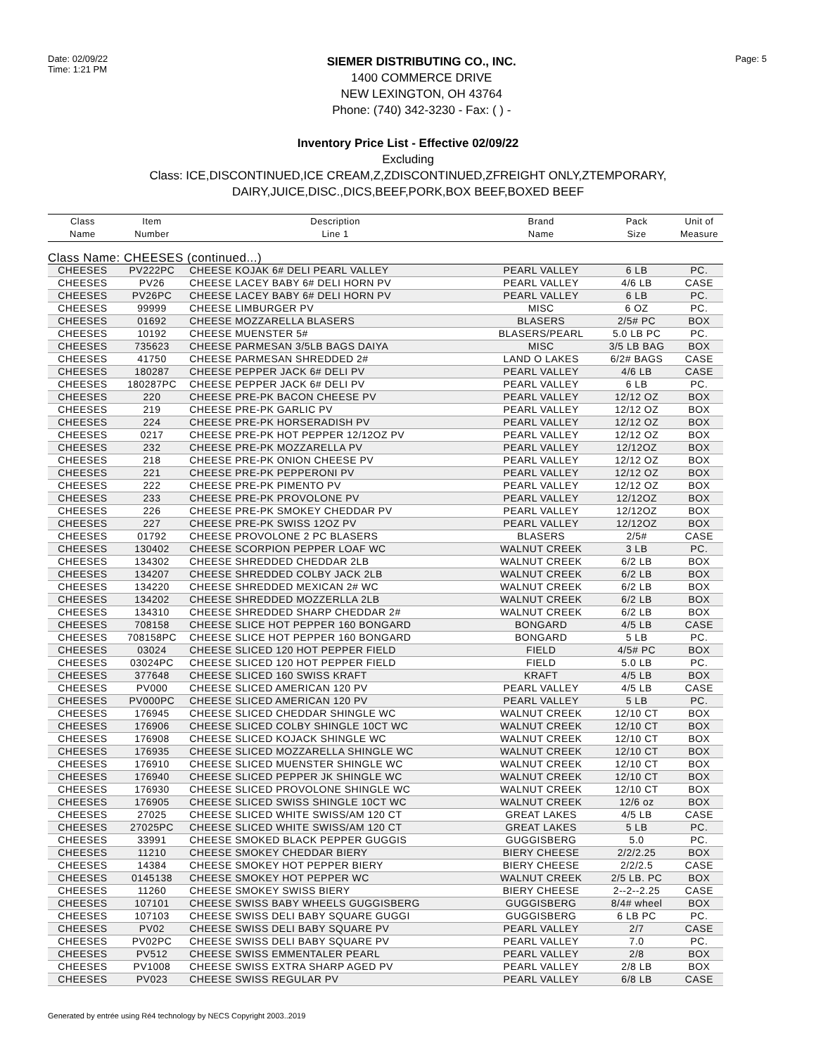Date: 02/09/22
Time: 1:21 PM
SIEMER DISTRIBUTING CO., INC.
1400 COMMERCE DRIVE
NEW LEXINGTON, OH 43764
Phone: (740) 342-3230 - Fax: ( ) -
Page: 5
Inventory Price List - Effective 02/09/22
Excluding
Class: ICE,DISCONTINUED,ICE CREAM,Z,ZDISCONTINUED,ZFREIGHT ONLY,ZTEMPORARY,
DAIRY,JUICE,DISC.,DICS,BEEF,PORK,BOX BEEF,BOXED BEEF
| Class Name | Item Number | Description Line 1 | Brand Name | Pack Size | Unit of Measure |
| --- | --- | --- | --- | --- | --- |
| Class Name: CHEESES (continued...) | | | | | |
| CHEESES | PV222PC | CHEESE KOJAK 6# DELI PEARL VALLEY | PEARL VALLEY | 6 LB | PC. |
| CHEESES | PV26 | CHEESE LACEY BABY 6# DELI HORN PV | PEARL VALLEY | 4/6 LB | CASE |
| CHEESES | PV26PC | CHEESE LACEY BABY 6# DELI HORN PV | PEARL VALLEY | 6 LB | PC. |
| CHEESES | 99999 | CHEESE LIMBURGER PV | MISC | 6 OZ | PC. |
| CHEESES | 01692 | CHEESE MOZZARELLA BLASERS | BLASERS | 2/5# PC | BOX |
| CHEESES | 10192 | CHEESE MUENSTER 5# | BLASERS/PEARL | 5.0 LB PC | PC. |
| CHEESES | 735623 | CHEESE PARMESAN 3/5LB BAGS DAIYA | MISC | 3/5 LB BAG | BOX |
| CHEESES | 41750 | CHEESE PARMESAN SHREDDED 2# | LAND O LAKES | 6/2# BAGS | CASE |
| CHEESES | 180287 | CHEESE PEPPER JACK 6# DELI PV | PEARL VALLEY | 4/6 LB | CASE |
| CHEESES | 180287PC | CHEESE PEPPER JACK 6# DELI PV | PEARL VALLEY | 6 LB | PC. |
| CHEESES | 220 | CHEESE PRE-PK BACON CHEESE PV | PEARL VALLEY | 12/12 OZ | BOX |
| CHEESES | 219 | CHEESE PRE-PK GARLIC PV | PEARL VALLEY | 12/12 OZ | BOX |
| CHEESES | 224 | CHEESE PRE-PK HORSERADISH PV | PEARL VALLEY | 12/12 OZ | BOX |
| CHEESES | 0217 | CHEESE PRE-PK HOT PEPPER 12/12OZ PV | PEARL VALLEY | 12/12 OZ | BOX |
| CHEESES | 232 | CHEESE PRE-PK MOZZARELLA PV | PEARL VALLEY | 12/12OZ | BOX |
| CHEESES | 218 | CHEESE PRE-PK ONION CHEESE PV | PEARL VALLEY | 12/12 OZ | BOX |
| CHEESES | 221 | CHEESE PRE-PK PEPPERONI PV | PEARL VALLEY | 12/12 OZ | BOX |
| CHEESES | 222 | CHEESE PRE-PK PIMENTO PV | PEARL VALLEY | 12/12 OZ | BOX |
| CHEESES | 233 | CHEESE PRE-PK PROVOLONE PV | PEARL VALLEY | 12/12OZ | BOX |
| CHEESES | 226 | CHEESE PRE-PK SMOKEY CHEDDAR PV | PEARL VALLEY | 12/12OZ | BOX |
| CHEESES | 227 | CHEESE PRE-PK SWISS 12OZ PV | PEARL VALLEY | 12/12OZ | BOX |
| CHEESES | 01792 | CHEESE PROVOLONE 2 PC BLASERS | BLASERS | 2/5# | CASE |
| CHEESES | 130402 | CHEESE SCORPION PEPPER LOAF WC | WALNUT CREEK | 3 LB | PC. |
| CHEESES | 134302 | CHEESE SHREDDED CHEDDAR 2LB | WALNUT CREEK | 6/2 LB | BOX |
| CHEESES | 134207 | CHEESE SHREDDED COLBY JACK 2LB | WALNUT CREEK | 6/2 LB | BOX |
| CHEESES | 134220 | CHEESE SHREDDED MEXICAN 2# WC | WALNUT CREEK | 6/2 LB | BOX |
| CHEESES | 134202 | CHEESE SHREDDED MOZZERLLA 2LB | WALNUT CREEK | 6/2 LB | BOX |
| CHEESES | 134310 | CHEESE SHREDDED SHARP CHEDDAR 2# | WALNUT CREEK | 6/2 LB | BOX |
| CHEESES | 708158 | CHEESE SLICE HOT PEPPER 160 BONGARD | BONGARD | 4/5 LB | CASE |
| CHEESES | 708158PC | CHEESE SLICE HOT PEPPER 160 BONGARD | BONGARD | 5 LB | PC. |
| CHEESES | 03024 | CHEESE SLICED 120 HOT PEPPER FIELD | FIELD | 4/5# PC | BOX |
| CHEESES | 03024PC | CHEESE SLICED 120 HOT PEPPER FIELD | FIELD | 5.0 LB | PC. |
| CHEESES | 377648 | CHEESE SLICED 160 SWISS KRAFT | KRAFT | 4/5 LB | BOX |
| CHEESES | PV000 | CHEESE SLICED AMERICAN 120 PV | PEARL VALLEY | 4/5 LB | CASE |
| CHEESES | PV000PC | CHEESE SLICED AMERICAN 120 PV | PEARL VALLEY | 5 LB | PC. |
| CHEESES | 176945 | CHEESE SLICED CHEDDAR SHINGLE WC | WALNUT CREEK | 12/10 CT | BOX |
| CHEESES | 176906 | CHEESE SLICED COLBY SHINGLE 10CT WC | WALNUT CREEK | 12/10 CT | BOX |
| CHEESES | 176908 | CHEESE SLICED KOJACK SHINGLE WC | WALNUT CREEK | 12/10 CT | BOX |
| CHEESES | 176935 | CHEESE SLICED MOZZARELLA SHINGLE WC | WALNUT CREEK | 12/10 CT | BOX |
| CHEESES | 176910 | CHEESE SLICED MUENSTER SHINGLE WC | WALNUT CREEK | 12/10 CT | BOX |
| CHEESES | 176940 | CHEESE SLICED PEPPER JK SHINGLE WC | WALNUT CREEK | 12/10 CT | BOX |
| CHEESES | 176930 | CHEESE SLICED PROVOLONE SHINGLE WC | WALNUT CREEK | 12/10 CT | BOX |
| CHEESES | 176905 | CHEESE SLICED SWISS SHINGLE 10CT WC | WALNUT CREEK | 12/6 oz | BOX |
| CHEESES | 27025 | CHEESE SLICED WHITE SWISS/AM 120 CT | GREAT LAKES | 4/5 LB | CASE |
| CHEESES | 27025PC | CHEESE SLICED WHITE SWISS/AM 120 CT | GREAT LAKES | 5 LB | PC. |
| CHEESES | 33991 | CHEESE SMOKED BLACK PEPPER GUGGIS | GUGGISBERG | 5.0 | PC. |
| CHEESES | 11210 | CHEESE SMOKEY CHEDDAR BIERY | BIERY CHEESE | 2/2/2.25 | BOX |
| CHEESES | 14384 | CHEESE SMOKEY HOT PEPPER BIERY | BIERY CHEESE | 2/2/2.5 | CASE |
| CHEESES | 0145138 | CHEESE SMOKEY HOT PEPPER WC | WALNUT CREEK | 2/5 LB. PC | BOX |
| CHEESES | 11260 | CHEESE SMOKEY SWISS BIERY | BIERY CHEESE | 2--2--2.25 | CASE |
| CHEESES | 107101 | CHEESE SWISS BABY WHEELS GUGGISBERG | GUGGISBERG | 8/4# wheel | BOX |
| CHEESES | 107103 | CHEESE SWISS DELI BABY SQUARE GUGGI | GUGGISBERG | 6 LB PC | PC. |
| CHEESES | PV02 | CHEESE SWISS DELI BABY SQUARE PV | PEARL VALLEY | 2/7 | CASE |
| CHEESES | PV02PC | CHEESE SWISS DELI BABY SQUARE PV | PEARL VALLEY | 7.0 | PC. |
| CHEESES | PV512 | CHEESE SWISS EMMENTALER PEARL | PEARL VALLEY | 2/8 | BOX |
| CHEESES | PV1008 | CHEESE SWISS EXTRA SHARP AGED PV | PEARL VALLEY | 2/8 LB | BOX |
| CHEESES | PV023 | CHEESE SWISS REGULAR PV | PEARL VALLEY | 6/8 LB | CASE |
Generated by entrée using Ré4 technology by NECS Copyright 2003..2019